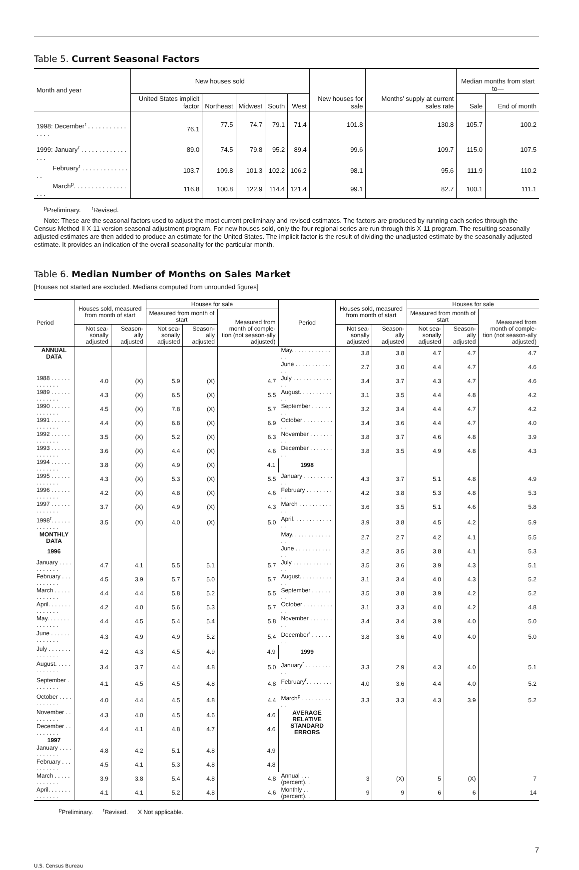Table 5. Current Seasonal Factors
| Month and year | New houses sold | | | | | New houses for sale | Months’ supply at current sales rate | Median months from start to— | |
| --- | --- | --- | --- | --- | --- | --- | --- | --- | --- |
| | United States implicit factor | Northeast | Midwest | South | West | | | Sale | End of month |
| 1998: December<sup>r</sup> . . . . . . . . . . . . . . . | 76.1 | 77.5 | 74.7 | 79.1 | 71.4 | 101.8 | 130.8 | 105.7 | 100.2 |
| 1999: January<sup>r</sup> . . . . . . . . . . . . . . . . | 89.0 | 74.5 | 79.8 | 95.2 | 89.4 | 99.6 | 109.7 | 115.0 | 107.5 |
| February<sup>r</sup> . . . . . . . . . . . . . . . | 103.7 | 109.8 | 101.3 | 102.2 | 106.2 | 98.1 | 95.6 | 111.9 | 110.2 |
| March<sup>p</sup>. . . . . . . . . . . . . . . . . . | 116.8 | 100.8 | 122.9 | 114.4 | 121.4 | 99.1 | 82.7 | 100.1 | 111.1 |
<sup>p</sup> Preliminary. <sup>r</sup>Revised.
Note: These are the seasonal factors used to adjust the most current preliminary and revised estimates. The factors are produced by running each series through the Census Method II X-11 version seasonal adjustment program. For new houses sold, only the four regional series are run through this X-11 program. The resulting seasonally adjusted estimates are then added to produce an estimate for the United States. The implicit factor is the result of dividing the unadjusted estimate by the seasonally adjusted estimate. It provides an indication of the overall seasonality for the particular month.
Table 6. Median Number of Months on Sales Market
[Houses not started are excluded. Medians computed from unrounded figures]
| Period | Houses sold, measured from month of start | | Houses for sale | | | Period | Houses sold, measured from month of start | | Houses for sale | | |
| --- | --- | --- | --- | --- | --- | --- | --- | --- | --- | --- | --- |
| | | | Measured from month of start | | Measured from month of comple-tion (not season-ally adjusted) | | | | Measured from month of start | | Measured from month of comple-tion (not season-ally adjusted) |
| | Not sea-sonally adjusted | Season-ally adjusted | Not sea-sonally adjusted | Season-ally adjusted | | | Not sea-sonally adjusted | Season-ally adjusted | Not sea-sonally adjusted | Season-ally adjusted | |
| ANNUAL DATA | | | | | | May. . . . . . . . . . . . . . | 3.8 | 3.8 | 4.7 | 4.7 | 4.7 |
| | | | | | | June . . . . . . . . . . . . . | 2.7 | 3.0 | 4.4 | 4.7 | 4.6 |
| 1988 . . . . . . . . . . . . . | 4.0 | (X) | 5.9 | (X) | 4.7 | July . . . . . . . . . . . . . . | 3.4 | 3.7 | 4.3 | 4.7 | 4.6 |
| 1989 . . . . . . . . . . . . . | 4.3 | (X) | 6.5 | (X) | 5.5 | August. . . . . . . . . . . . | 3.1 | 3.5 | 4.4 | 4.8 | 4.2 |
| 1990 . . . . . . . . . . . . . | 4.5 | (X) | 7.8 | (X) | 5.7 | September . . . . . . . . | 3.2 | 3.4 | 4.4 | 4.7 | 4.2 |
| 1991 . . . . . . . . . . . . . | 4.4 | (X) | 6.8 | (X) | 6.9 | October . . . . . . . . . . . | 3.4 | 3.6 | 4.4 | 4.7 | 4.0 |
| 1992 . . . . . . . . . . . . . | 3.5 | (X) | 5.2 | (X) | 6.3 | November . . . . . . . . . | 3.8 | 3.7 | 4.6 | 4.8 | 3.9 |
| 1993 . . . . . . . . . . . . . | 3.6 | (X) | 4.4 | (X) | 4.6 | December . . . . . . . . . | 3.8 | 3.5 | 4.9 | 4.8 | 4.3 |
| 1994 . . . . . . . . . . . . . | 3.8 | (X) | 4.9 | (X) | 4.1 | 1998 | | | | | |
| 1995 . . . . . . . . . . . . . | 4.3 | (X) | 5.3 | (X) | 5.5 | January . . . . . . . . . . . | 4.3 | 3.7 | 5.1 | 4.8 | 4.9 |
| 1996 . . . . . . . . . . . . . | 4.2 | (X) | 4.8 | (X) | 4.6 | February . . . . . . . . . . | 4.2 | 3.8 | 5.3 | 4.8 | 5.3 |
| 1997 . . . . . . . . . . . . . | 3.7 | (X) | 4.9 | (X) | 4.3 | March . . . . . . . . . . . . | 3.6 | 3.5 | 5.1 | 4.6 | 5.8 |
| 1998<sup>r</sup>. . . . . . . . . . . . . | 3.5 | (X) | 4.0 | (X) | 5.0 | April. . . . . . . . . . . . . . | 3.9 | 3.8 | 4.5 | 4.2 | 5.9 |
| MONTHLY DATA | | | | | | May. . . . . . . . . . . . . . | 2.7 | 2.7 | 4.2 | 4.1 | 5.5 |
| 1996 | | | | | | June . . . . . . . . . . . . . | 3.2 | 3.5 | 3.8 | 4.1 | 5.3 |
| January . . . . . . . . . . . | 4.7 | 4.1 | 5.5 | 5.1 | 5.7 | July . . . . . . . . . . . . . . | 3.5 | 3.6 | 3.9 | 4.3 | 5.1 |
| February . . . . . . . . . . | 4.5 | 3.9 | 5.7 | 5.0 | 5.7 | August. . . . . . . . . . . . | 3.1 | 3.4 | 4.0 | 4.3 | 5.2 |
| March . . . . . . . . . . . . | 4.4 | 4.4 | 5.8 | 5.2 | 5.5 | September . . . . . . . . | 3.5 | 3.8 | 3.9 | 4.2 | 5.2 |
| April. . . . . . . . . . . . . . | 4.2 | 4.0 | 5.6 | 5.3 | 5.7 | October . . . . . . . . . . . | 3.1 | 3.3 | 4.0 | 4.2 | 4.8 |
| May. . . . . . . . . . . . . . | 4.4 | 4.5 | 5.4 | 5.4 | 5.8 | November . . . . . . . . . | 3.4 | 3.4 | 3.9 | 4.0 | 5.0 |
| June . . . . . . . . . . . . . | 4.3 | 4.9 | 4.9 | 5.2 | 5.4 | December<sup>r</sup> . . . . . . . . | 3.8 | 3.6 | 4.0 | 4.0 | 5.0 |
| July . . . . . . . . . . . . . . | 4.2 | 4.3 | 4.5 | 4.9 | 4.9 | 1999 | | | | | |
| August. . . . . . . . . . . . | 3.4 | 3.7 | 4.4 | 4.8 | 5.0 | January<sup>r</sup> . . . . . . . . . . | 3.3 | 2.9 | 4.3 | 4.0 | 5.1 |
| September . . . . . . . . | 4.1 | 4.5 | 4.5 | 4.8 | 4.8 | February<sup>r</sup>. . . . . . . . . . | 4.0 | 3.6 | 4.4 | 4.0 | 5.2 |
| October . . . . . . . . . . . | 4.0 | 4.4 | 4.5 | 4.8 | 4.4 | March<sup>p</sup> . . . . . . . . . . . | 3.3 | 3.3 | 4.3 | 3.9 | 5.2 |
| November . . . . . . . . . | 4.3 | 4.0 | 4.5 | 4.6 | 4.6 | AVERAGE RELATIVE STANDARD ERRORS | | | | | |
| December . . . . . . . . . | 4.4 | 4.1 | 4.8 | 4.7 | 4.6 | | | | | | |
| 1997 | | | | | | | | | | | |
| January . . . . . . . . . . . | 4.8 | 4.2 | 5.1 | 4.8 | 4.9 | | | | | | |
| February . . . . . . . . . . | 4.5 | 4.1 | 5.3 | 4.8 | 4.8 | | | | | | |
| March . . . . . . . . . . . . | 3.9 | 3.8 | 5.4 | 4.8 | 4.8 | Annual . . . (percent). . | 3 | (X) | 5 | (X) | 7 |
| April. . . . . . . . . . . . . . | 4.1 | 4.1 | 5.2 | 4.8 | 4.6 | Monthly . . (percent). . | 9 | 9 | 6 | 6 | 14 |
<sup>p</sup> Preliminary. <sup>r</sup>Revised. X Not applicable.
7
U.S. Census Bureau